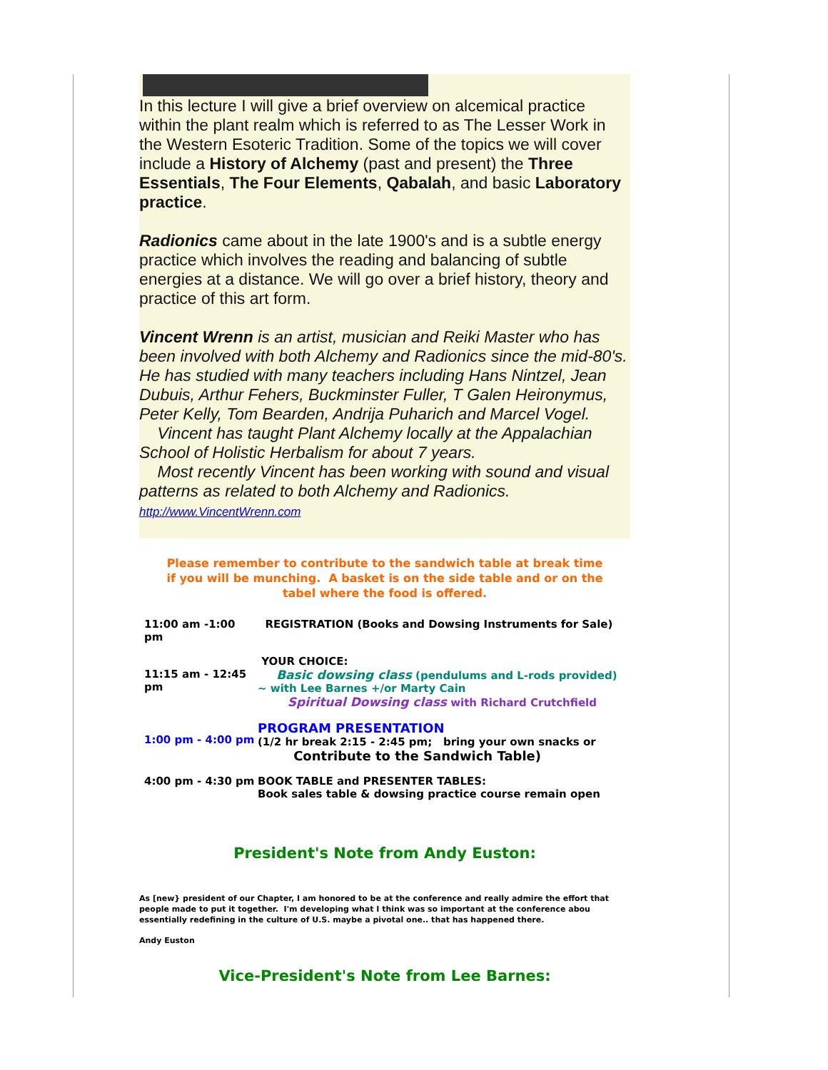In this lecture I will give a brief overview on alcemical practice within the plant realm which is referred to as The Lesser Work in the Western Esoteric Tradition. Some of the topics we will cover include a History of Alchemy (past and present) the Three Essentials, The Four Elements, Qabalah, and basic Laboratory practice.
Radionics came about in the late 1900's and is a subtle energy practice which involves the reading and balancing of subtle energies at a distance. We will go over a brief history, theory and practice of this art form.
Vincent Wrenn is an artist, musician and Reiki Master who has been involved with both Alchemy and Radionics since the mid-80's. He has studied with many teachers including Hans Nintzel, Jean Dubuis, Arthur Fehers, Buckminster Fuller, T Galen Heironymus, Peter Kelly, Tom Bearden, Andrija Puharich and Marcel Vogel.
Vincent has taught Plant Alchemy locally at the Appalachian School of Holistic Herbalism for about 7 years.
Most recently Vincent has been working with sound and visual patterns as related to both Alchemy and Radionics.
http://www.VincentWrenn.com
Please remember to contribute to the sandwich table at break time
if you will be munching. A basket is on the side table and or on the
tabel where the food is offered.
| 11:00 am -1:00 pm | REGISTRATION (Books and Dowsing Instruments for Sale) |
| 11:15 am - 12:45 pm | YOUR CHOICE: Basic dowsing class (pendulums and L-rods provided) ~ with Lee Barnes +/or Marty Cain Spiritual Dowsing class with Richard Crutchfield |
| 1:00 pm - 4:00 pm | PROGRAM PRESENTATION (1/2 hr break 2:15 - 2:45 pm; bring your own snacks or Contribute to the Sandwich Table) |
| 4:00 pm - 4:30 pm | BOOK TABLE and PRESENTER TABLES: Book sales table & dowsing practice course remain open |
President's Note from Andy Euston:
As [new} president of our Chapter, I am honored to be at the conference and really admire the effort that people made to put it together. I'm developing what I think was so important at the conference abou essentially redefining in the culture of U.S. maybe a pivotal one.. that has happened there.
Andy Euston
Vice-President's Note from Lee Barnes: